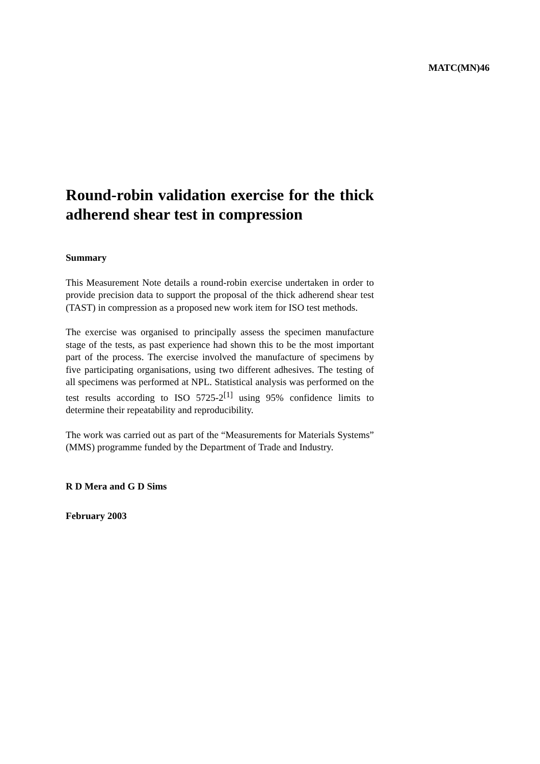MATC(MN)46
Round-robin validation exercise for the thick adherend shear test in compression
Summary
This Measurement Note details a round-robin exercise undertaken in order to provide precision data to support the proposal of the thick adherend shear test (TAST) in compression as a proposed new work item for ISO test methods.
The exercise was organised to principally assess the specimen manufacture stage of the tests, as past experience had shown this to be the most important part of the process. The exercise involved the manufacture of specimens by five participating organisations, using two different adhesives. The testing of all specimens was performed at NPL. Statistical analysis was performed on the test results according to ISO 5725-2<sup>[1]</sup> using 95% confidence limits to determine their repeatability and reproducibility.
The work was carried out as part of the “Measurements for Materials Systems” (MMS) programme funded by the Department of Trade and Industry.
R D Mera and G D Sims
February 2003